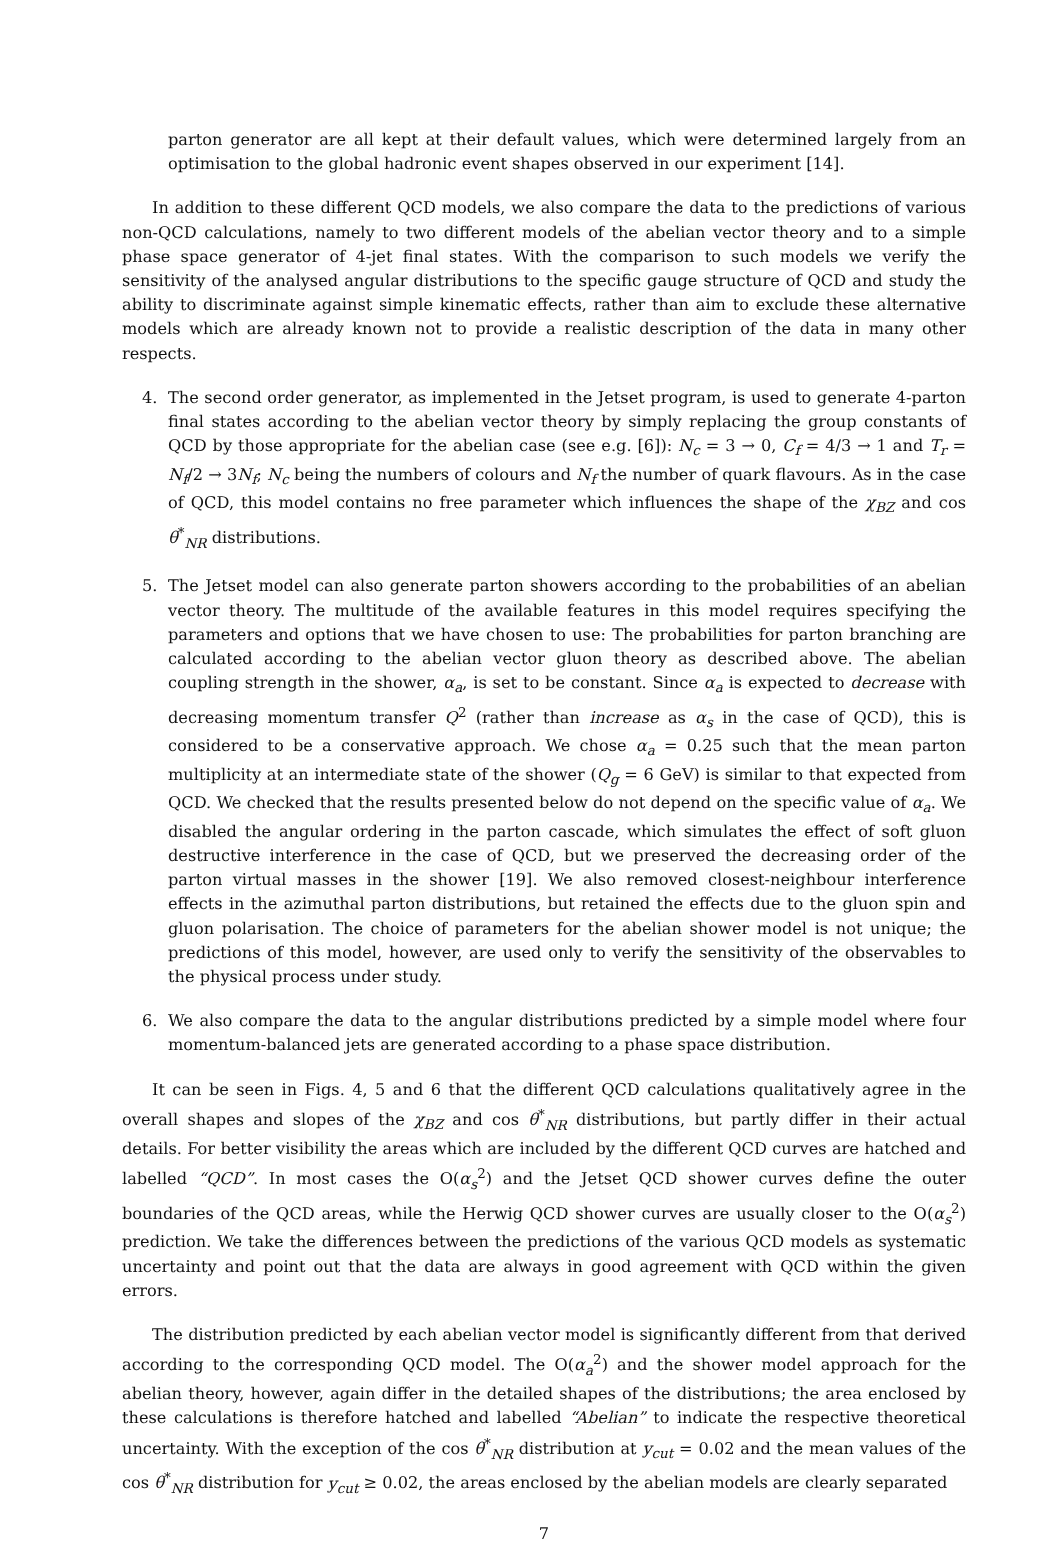parton generator are all kept at their default values, which were determined largely from an optimisation to the global hadronic event shapes observed in our experiment [14].
In addition to these different QCD models, we also compare the data to the predictions of various non-QCD calculations, namely to two different models of the abelian vector theory and to a simple phase space generator of 4-jet final states. With the comparison to such models we verify the sensitivity of the analysed angular distributions to the specific gauge structure of QCD and study the ability to discriminate against simple kinematic effects, rather than aim to exclude these alternative models which are already known not to provide a realistic description of the data in many other respects.
4. The second order generator, as implemented in the Jetset program, is used to generate 4-parton final states according to the abelian vector theory by simply replacing the group constants of QCD by those appropriate for the abelian case (see e.g. [6]): N<sub>c</sub> = 3 → 0, C<sub>f</sub> = 4/3 → 1 and T<sub>r</sub> = N<sub>f</sub>/2 → 3N<sub>f</sub>; N<sub>c</sub> being the numbers of colours and N<sub>f</sub> the number of quark flavours. As in the case of QCD, this model contains no free parameter which influences the shape of the χ<sub>BZ</sub> and cos θ<sup>*</sup><sub>NR</sub> distributions.
5. The Jetset model can also generate parton showers according to the probabilities of an abelian vector theory. The multitude of the available features in this model requires specifying the parameters and options that we have chosen to use: The probabilities for parton branching are calculated according to the abelian vector gluon theory as described above. The abelian coupling strength in the shower, α<sub>a</sub>, is set to be constant. Since α<sub>a</sub> is expected to decrease with decreasing momentum transfer Q<sup>2</sup> (rather than increase as α<sub>s</sub> in the case of QCD), this is considered to be a conservative approach. We chose α<sub>a</sub> = 0.25 such that the mean parton multiplicity at an intermediate state of the shower (Q<sub>g</sub> = 6 GeV) is similar to that expected from QCD. We checked that the results presented below do not depend on the specific value of α<sub>a</sub>. We disabled the angular ordering in the parton cascade, which simulates the effect of soft gluon destructive interference in the case of QCD, but we preserved the decreasing order of the parton virtual masses in the shower [19]. We also removed closest-neighbour interference effects in the azimuthal parton distributions, but retained the effects due to the gluon spin and gluon polarisation. The choice of parameters for the abelian shower model is not unique; the predictions of this model, however, are used only to verify the sensitivity of the observables to the physical process under study.
6. We also compare the data to the angular distributions predicted by a simple model where four momentum-balanced jets are generated according to a phase space distribution.
It can be seen in Figs. 4, 5 and 6 that the different QCD calculations qualitatively agree in the overall shapes and slopes of the χ<sub>BZ</sub> and cos θ<sup>*</sup><sub>NR</sub> distributions, but partly differ in their actual details. For better visibility the areas which are included by the different QCD curves are hatched and labelled “QCD”. In most cases the O(α<sub>s</sub><sup>2</sup>) and the Jetset QCD shower curves define the outer boundaries of the QCD areas, while the Herwig QCD shower curves are usually closer to the O(α<sub>s</sub><sup>2</sup>) prediction. We take the differences between the predictions of the various QCD models as systematic uncertainty and point out that the data are always in good agreement with QCD within the given errors.
The distribution predicted by each abelian vector model is significantly different from that derived according to the corresponding QCD model. The O(α<sub>a</sub><sup>2</sup>) and the shower model approach for the abelian theory, however, again differ in the detailed shapes of the distributions; the area enclosed by these calculations is therefore hatched and labelled “Abelian” to indicate the respective theoretical uncertainty. With the exception of the cos θ<sup>*</sup><sub>NR</sub> distribution at y<sub>cut</sub> = 0.02 and the mean values of the cos θ<sup>*</sup><sub>NR</sub> distribution for y<sub>cut</sub> ≥ 0.02, the areas enclosed by the abelian models are clearly separated
7